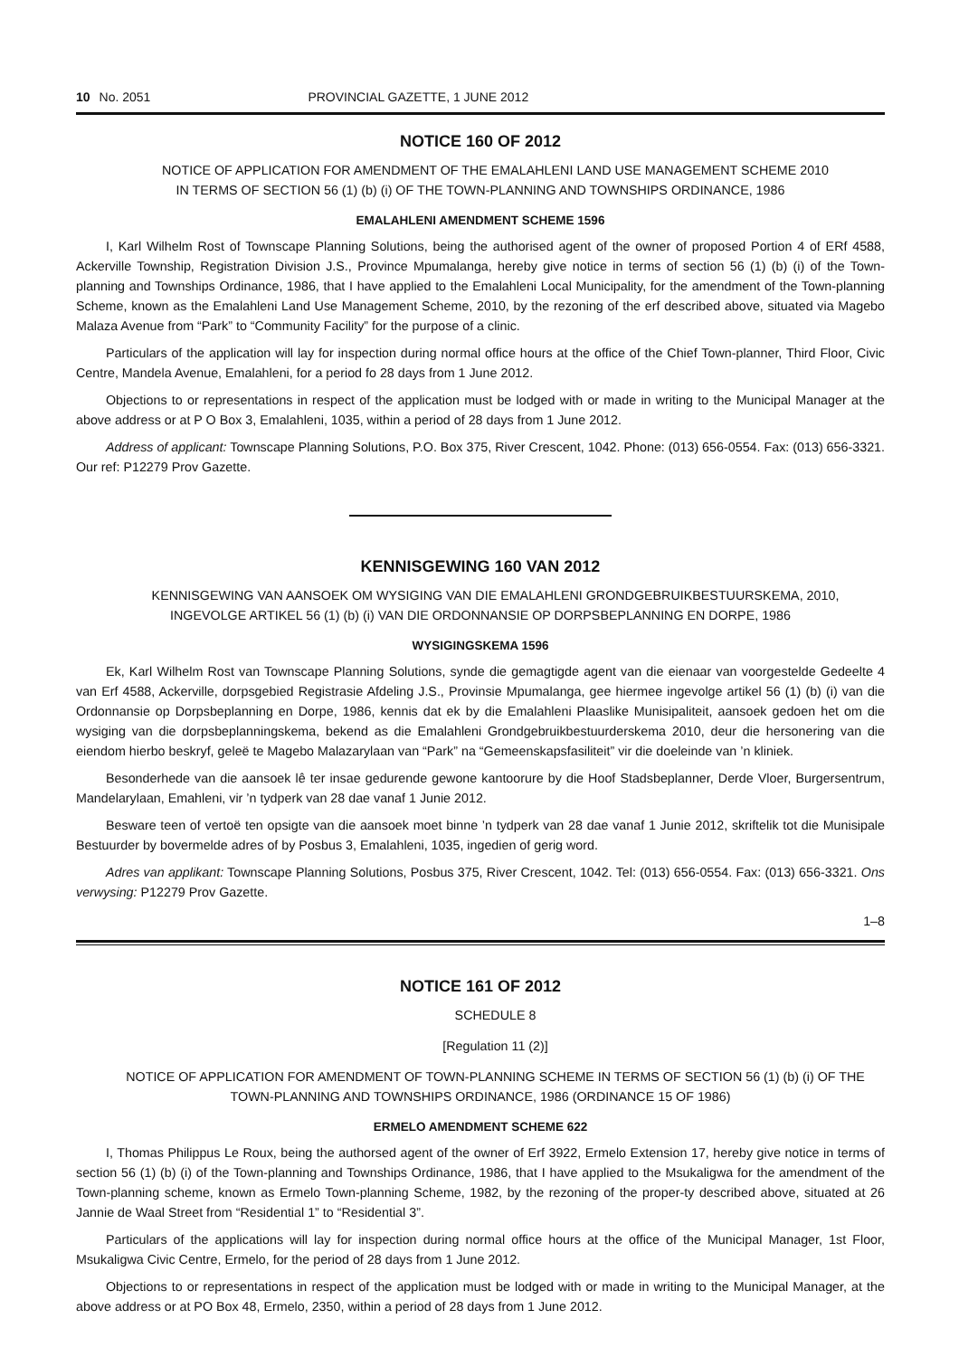10 No. 2051 PROVINCIAL GAZETTE, 1 JUNE 2012
NOTICE 160 OF 2012
NOTICE OF APPLICATION FOR AMENDMENT OF THE EMALAHLENI LAND USE MANAGEMENT SCHEME 2010
IN TERMS OF SECTION 56 (1) (b) (i) OF THE TOWN-PLANNING AND TOWNSHIPS ORDINANCE, 1986
EMALAHLENI AMENDMENT SCHEME 1596
I, Karl Wilhelm Rost of Townscape Planning Solutions, being the authorised agent of the owner of proposed Portion 4 of ERf 4588, Ackerville Township, Registration Division J.S., Province Mpumalanga, hereby give notice in terms of section 56 (1) (b) (i) of the Town-planning and Townships Ordinance, 1986, that I have applied to the Emalahleni Local Municipality, for the amendment of the Town-planning Scheme, known as the Emalahleni Land Use Management Scheme, 2010, by the rezoning of the erf described above, situated via Magebo Malaza Avenue from “Park” to “Community Facility” for the purpose of a clinic.
Particulars of the application will lay for inspection during normal office hours at the office of the Chief Town-planner, Third Floor, Civic Centre, Mandela Avenue, Emalahleni, for a period fo 28 days from 1 June 2012.
Objections to or representations in respect of the application must be lodged with or made in writing to the Municipal Manager at the above address or at P O Box 3, Emalahleni, 1035, within a period of 28 days from 1 June 2012.
Address of applicant: Townscape Planning Solutions, P.O. Box 375, River Crescent, 1042. Phone: (013) 656-0554. Fax: (013) 656-3321. Our ref: P12279 Prov Gazette.
KENNISGEWING 160 VAN 2012
KENNISGEWING VAN AANSOEK OM WYSIGING VAN DIE EMALAHLENI GRONDGEBRUIKBESTUURSKEMA, 2010,
INGEVOLGE ARTIKEL 56 (1) (b) (i) VAN DIE ORDONNANSIE OP DORPSBEPLANNING EN DORPE, 1986
WYSIGINGSKEMA 1596
Ek, Karl Wilhelm Rost van Townscape Planning Solutions, synde die gemagtigde agent van die eienaar van voorgestelde Gedeelte 4 van Erf 4588, Ackerville, dorpsgebied Registrasie Afdeling J.S., Provinsie Mpumalanga, gee hiermee ingevolge artikel 56 (1) (b) (i) van die Ordonnansie op Dorpsbeplanning en Dorpe, 1986, kennis dat ek by die Emalahleni Plaaslike Munisipaliteit, aansoek gedoen het om die wysiging van die dorpsbeplanningskema, bekend as die Emalahleni Grondgebruikbestuurderskema 2010, deur die hersonering van die eiendom hierbo beskryf, geleë te Magebo Malazarylaan van “Park” na “Gemeenskapsfasiliteit” vir die doeleinde van ’n kliniek.
Besonderhede van die aansoek lê ter insae gedurende gewone kantoorure by die Hoof Stadsbeplanner, Derde Vloer, Burgersentrum, Mandelarylaan, Emahleni, vir ’n tydperk van 28 dae vanaf 1 Junie 2012.
Besware teen of vertoë ten opsigte van die aansoek moet binne ’n tydperk van 28 dae vanaf 1 Junie 2012, skriftelik tot die Munisipale Bestuurder by bovermelde adres of by Posbus 3, Emalahleni, 1035, ingedien of gerig word.
Adres van applikant: Townscape Planning Solutions, Posbus 375, River Crescent, 1042. Tel: (013) 656-0554. Fax: (013) 656-3321. Ons verwysing: P12279 Prov Gazette.
1–8
NOTICE 161 OF 2012
SCHEDULE 8
[Regulation 11 (2)]
NOTICE OF APPLICATION FOR AMENDMENT OF TOWN-PLANNING SCHEME IN TERMS OF SECTION 56 (1) (b) (i) OF THE TOWN-PLANNING AND TOWNSHIPS ORDINANCE, 1986 (ORDINANCE 15 OF 1986)
ERMELO AMENDMENT SCHEME 622
I, Thomas Philippus Le Roux, being the authorsed agent of the owner of Erf 3922, Ermelo Extension 17, hereby give notice in terms of section 56 (1) (b) (i) of the Town-planning and Townships Ordinance, 1986, that I have applied to the Msukaligwa for the amendment of the Town-planning scheme, known as Ermelo Town-planning Scheme, 1982, by the rezoning of the proper-ty described above, situated at 26 Jannie de Waal Street from “Residential 1” to “Residential 3”.
Particulars of the applications will lay for inspection during normal office hours at the office of the Municipal Manager, 1st Floor, Msukaligwa Civic Centre, Ermelo, for the period of 28 days from 1 June 2012.
Objections to or representations in respect of the application must be lodged with or made in writing to the Municipal Manager, at the above address or at PO Box 48, Ermelo, 2350, within a period of 28 days from 1 June 2012.